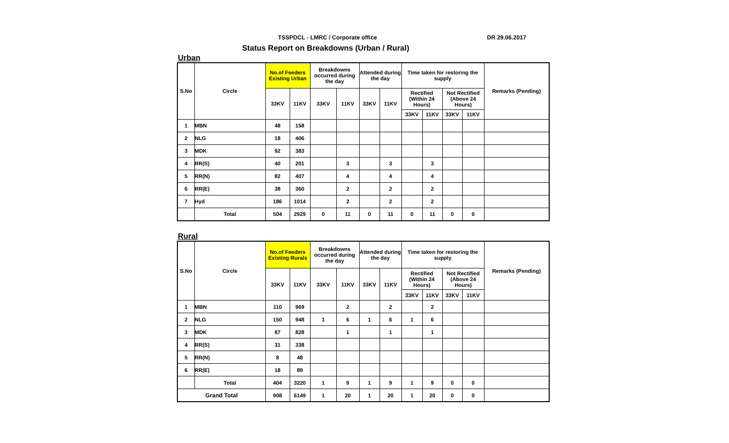TSSPDCL - LMRC / Corporate office DR 29.06.2017
Status Report on Breakdowns (Urban / Rural)
Urban
| S.No | Circle | No.of Feeders Existing Urban | | Breakdowns occurred during the day | | Attended during the day | | Time taken for restoring the supply | | | | Remarks (Pending) |
| --- | --- | --- | --- | --- | --- | --- | --- | --- | --- | --- | --- | --- |
| | | 33KV | 11KV | 33KV | 11KV | 33KV | 11KV | Rectified (Within 24 Hours) | | Not Rectified (Above 24 Hours) | | |
| | | | | | | | | 33KV | 11KV | 33KV | 11KV | |
| 1 | MBN | 48 | 158 | | | | | | | | | |
| 2 | NLG | 18 | 406 | | | | | | | | | |
| 3 | MDK | 92 | 383 | | | | | | | | | |
| 4 | RR(S) | 40 | 201 | | 3 | | 3 | | 3 | | | |
| 5 | RR(N) | 82 | 407 | | 4 | | 4 | | 4 | | | |
| 6 | RR(E) | 38 | 360 | | 2 | | 2 | | 2 | | | |
| 7 | Hyd | 186 | 1014 | | 2 | | 2 | | 2 | | | |
| | Total | 504 | 2929 | 0 | 11 | 0 | 11 | 0 | 11 | 0 | 0 | |
Rural
| S.No | Circle | No.of Feeders Existing Rurals | | Breakdowns occurred during the day | | Attended during the day | | Time taken for restoring the supply | | | | Remarks (Pending) |
| --- | --- | --- | --- | --- | --- | --- | --- | --- | --- | --- | --- | --- |
| | | 33KV | 11KV | 33KV | 11KV | 33KV | 11KV | Rectified (Within 24 Hours) | | Not Rectified (Above 24 Hours) | | |
| | | | | | | | | 33KV | 11KV | 33KV | 11KV | |
| 1 | MBN | 110 | 969 | | 2 | | 2 | | 2 | | | |
| 2 | NLG | 150 | 948 | 1 | 6 | 1 | 6 | 1 | 6 | | | |
| 3 | MDK | 87 | 828 | | 1 | | 1 | | 1 | | | |
| 4 | RR(S) | 31 | 338 | | | | | | | | | |
| 5 | RR(N) | 8 | 48 | | | | | | | | | |
| 6 | RR(E) | 18 | 89 | | | | | | | | | |
| | Total | 404 | 3220 | 1 | 9 | 1 | 9 | 1 | 9 | 0 | 0 | |
| Grand Total | | 908 | 6149 | 1 | 20 | 1 | 20 | 1 | 20 | 0 | 0 | |